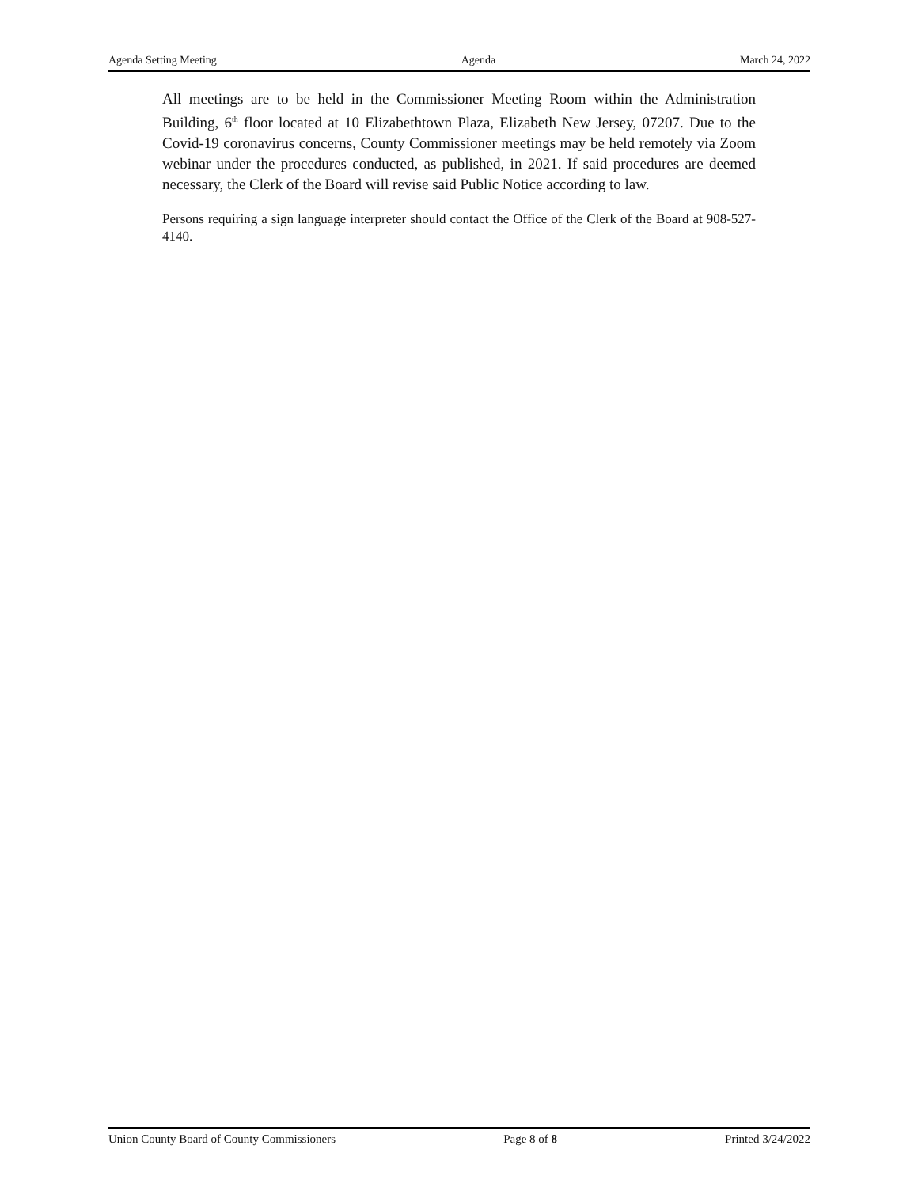Agenda Setting Meeting Agenda March 24, 2022
All meetings are to be held in the Commissioner Meeting Room within the Administration Building, 6<sup>th</sup> floor located at 10 Elizabethtown Plaza, Elizabeth New Jersey, 07207. Due to the Covid-19 coronavirus concerns, County Commissioner meetings may be held remotely via Zoom webinar under the procedures conducted, as published, in 2021. If said procedures are deemed necessary, the Clerk of the Board will revise said Public Notice according to law.
Persons requiring a sign language interpreter should contact the Office of the Clerk of the Board at 908-527-4140.
Union County Board of County Commissioners Page 8 of 8 Printed 3/24/2022